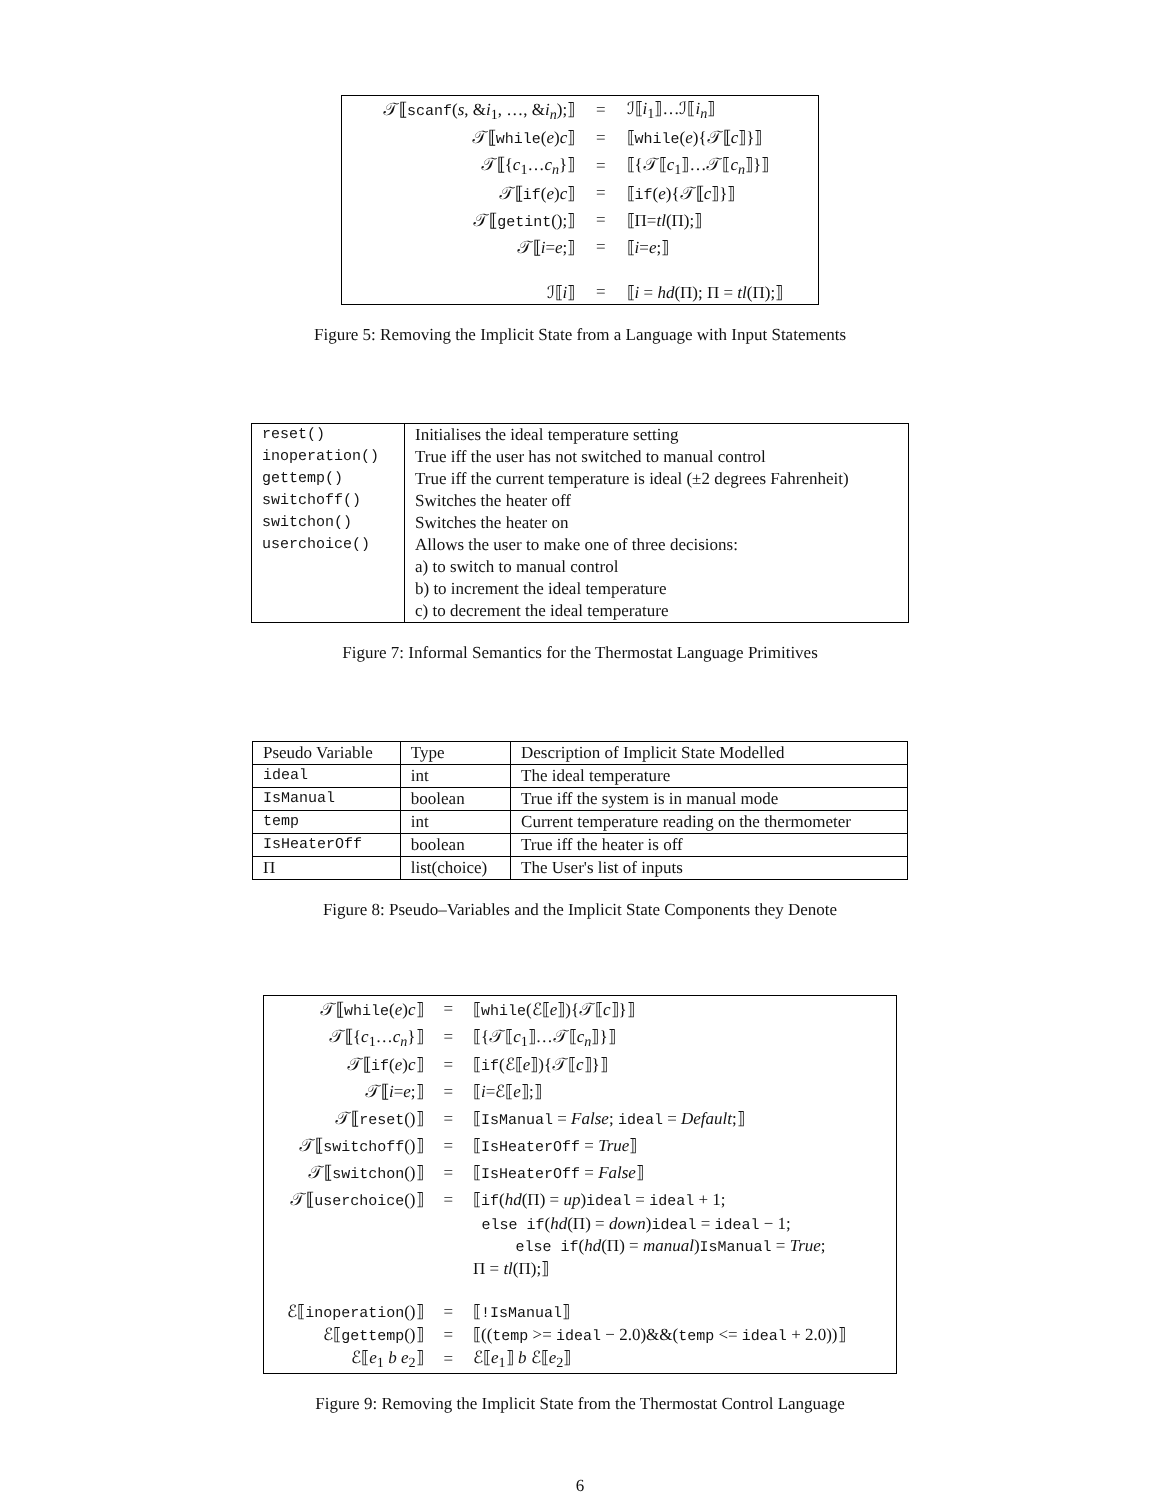| 𝒯⟦ scanf ( s , & i<sub>1</sub>, …, & i<sub>n</sub> );⟧ | = | ℐ⟦ i<sub>1</sub>⟧…ℐ⟦ i<sub>n</sub> ⟧ |
| 𝒯⟦ while ( e ) c ⟧ | = | ⟦ while ( e ){𝒯⟦ c ⟧}⟧ |
| 𝒯⟦{ c<sub>1</sub>… c<sub>n</sub> }⟧ | = | ⟦{𝒯⟦ c<sub>1</sub>⟧…𝒯⟦ c<sub>n</sub> ⟧}⟧ |
| 𝒯⟦ if ( e ) c ⟧ | = | ⟦ if ( e ){𝒯⟦ c ⟧}⟧ |
| 𝒯⟦ getint ();⟧ | = | ⟦Π= tl (Π);⟧ |
| 𝒯⟦ i = e ;⟧ | = | ⟦ i = e ;⟧ |
| ℐ⟦ i ⟧ | = | ⟦ i = hd (Π); Π = tl (Π);⟧ |
Figure 5: Removing the Implicit State from a Language with Input Statements
| reset() | Initialises the ideal temperature setting |
| inoperation() | True iff the user has not switched to manual control |
| gettemp() | True iff the current temperature is ideal (±2 degrees Fahrenheit) |
| switchoff() | Switches the heater off |
| switchon() | Switches the heater on |
| userchoice() | Allows the user to make one of three decisions: |
| | a) to switch to manual control |
| | b) to increment the ideal temperature |
| | c) to decrement the ideal temperature |
Figure 7: Informal Semantics for the Thermostat Language Primitives
| Pseudo Variable | Type | Description of Implicit State Modelled |
| --- | --- | --- |
| ideal | int | The ideal temperature |
| IsManual | boolean | True iff the system is in manual mode |
| temp | int | Current temperature reading on the thermometer |
| IsHeaterOff | boolean | True iff the heater is off |
| Π | list(choice) | The User's list of inputs |
Figure 8: Pseudo–Variables and the Implicit State Components they Denote
| 𝒯⟦ while ( e ) c ⟧ | = | ⟦ while (ℰ⟦ e ⟧){𝒯⟦ c ⟧}⟧ |
| 𝒯⟦{ c<sub>1</sub>… c<sub>n</sub> }⟧ | = | ⟦{𝒯⟦ c<sub>1</sub>⟧…𝒯⟦ c<sub>n</sub> ⟧}⟧ |
| 𝒯⟦ if ( e ) c ⟧ | = | ⟦ if (ℰ⟦ e ⟧){𝒯⟦ c ⟧}⟧ |
| 𝒯⟦ i = e ;⟧ | = | ⟦ i =ℰ⟦ e ⟧;⟧ |
| 𝒯⟦ reset ()⟧ | = | ⟦ IsManual = False ; ideal = Default ;⟧ |
| 𝒯⟦ switchoff ()⟧ | = | ⟦ IsHeaterOff = True ⟧ |
| 𝒯⟦ switchon ()⟧ | = | ⟦ IsHeaterOff = False ⟧ |
| 𝒯⟦ userchoice ()⟧ | = | ⟦ if ( hd (Π) = up ) ideal = ideal + 1; |
| | | else if ( hd (Π) = down ) ideal = ideal − 1; |
| | | else if ( hd (Π) = manual ) IsManual = True ; |
| | | Π = tl (Π);⟧ |
| ℰ⟦ inoperation ()⟧ | = | ⟦ !IsManual ⟧ |
| ℰ⟦ gettemp ()⟧ | = | ⟦(( temp >= ideal − 2.0)&&( temp <= ideal + 2.0))⟧ |
| ℰ⟦ e<sub>1</sub> b e<sub>2</sub>⟧ | = | ℰ⟦ e<sub>1</sub>⟧ b ℰ⟦ e<sub>2</sub>⟧ |
Figure 9: Removing the Implicit State from the Thermostat Control Language
6